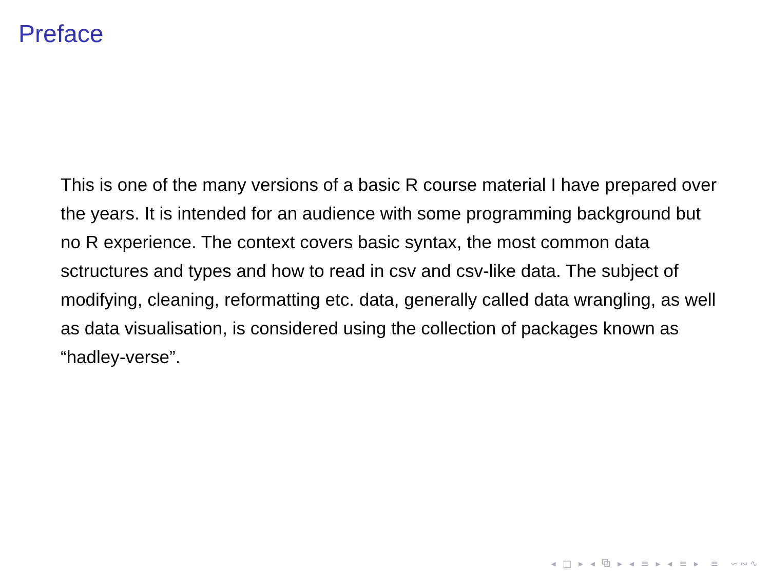Preface
This is one of the many versions of a basic R course material I have prepared over the years. It is intended for an audience with some programming background but no R experience. The context covers basic syntax, the most common data sctructures and types and how to read in csv and csv-like data. The subject of modifying, cleaning, reformatting etc. data, generally called data wrangling, as well as data visualisation, is considered using the collection of packages known as “hadley-verse”.
◂ □ ▸ ◂ ⧉ ▸ ◂ ≡ ▸ ◂ ≡ ▸ ≡ ∽∾∿